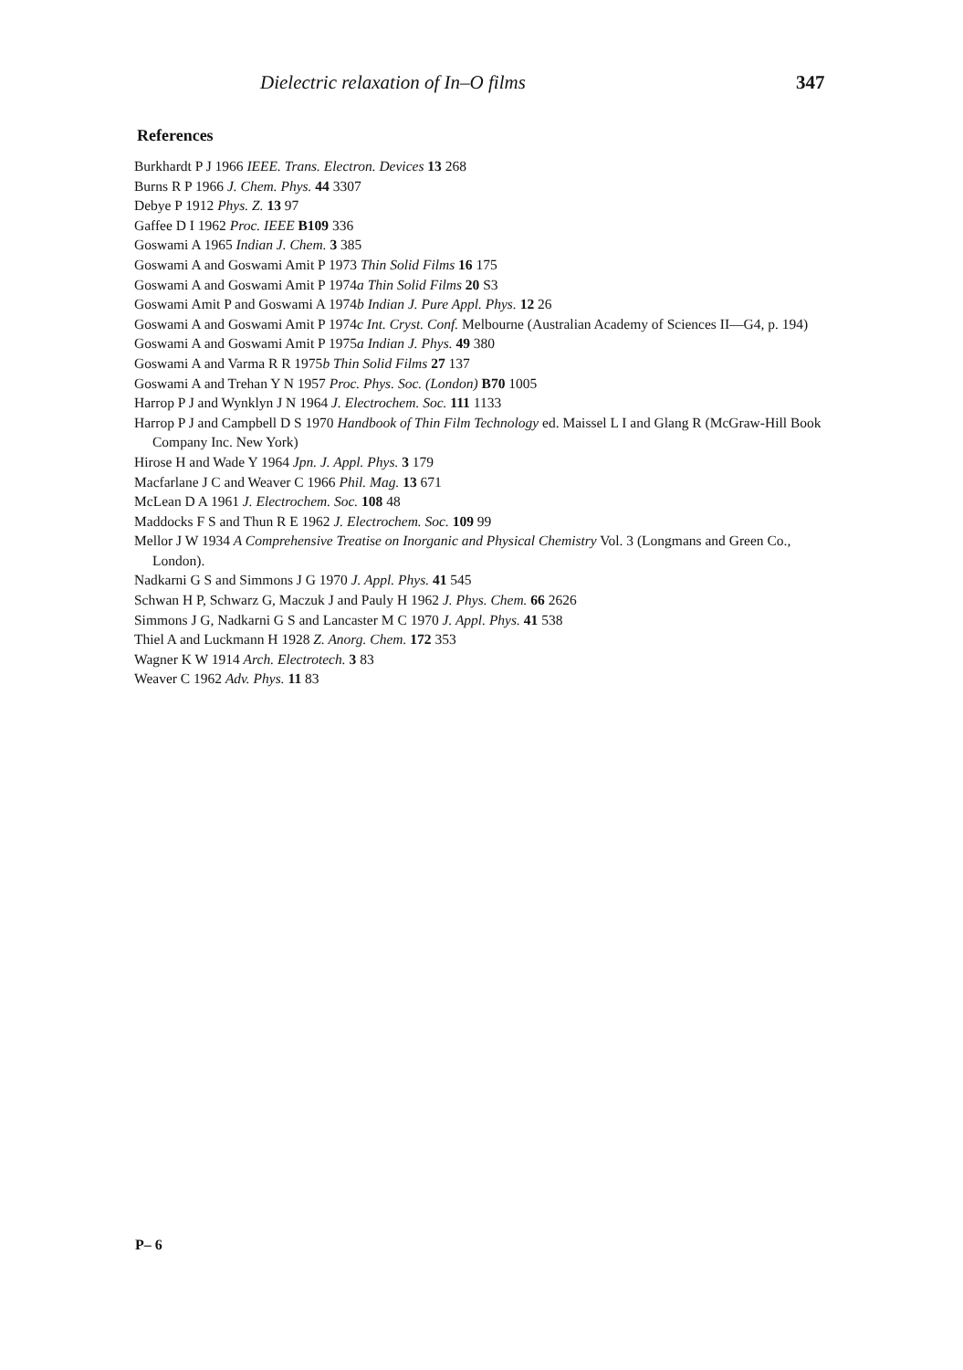Dielectric relaxation of In–O films 347
References
Burkhardt P J 1966 IEEE. Trans. Electron. Devices 13 268
Burns R P 1966 J. Chem. Phys. 44 3307
Debye P 1912 Phys. Z. 13 97
Gaffee D I 1962 Proc. IEEE B109 336
Goswami A 1965 Indian J. Chem. 3 385
Goswami A and Goswami Amit P 1973 Thin Solid Films 16 175
Goswami A and Goswami Amit P 1974a Thin Solid Films 20 S3
Goswami Amit P and Goswami A 1974b Indian J. Pure Appl. Phys. 12 26
Goswami A and Goswami Amit P 1974c Int. Cryst. Conf. Melbourne (Australian Academy of Sciences II—G4, p. 194)
Goswami A and Goswami Amit P 1975a Indian J. Phys. 49 380
Goswami A and Varma R R 1975b Thin Solid Films 27 137
Goswami A and Trehan Y N 1957 Proc. Phys. Soc. (London) B70 1005
Harrop P J and Wynklyn J N 1964 J. Electrochem. Soc. 111 1133
Harrop P J and Campbell D S 1970 Handbook of Thin Film Technology ed. Maissel L I and Glang R (McGraw-Hill Book Company Inc. New York)
Hirose H and Wade Y 1964 Jpn. J. Appl. Phys. 3 179
Macfarlane J C and Weaver C 1966 Phil. Mag. 13 671
McLean D A 1961 J. Electrochem. Soc. 108 48
Maddocks F S and Thun R E 1962 J. Electrochem. Soc. 109 99
Mellor J W 1934 A Comprehensive Treatise on Inorganic and Physical Chemistry Vol. 3 (Longmans and Green Co., London).
Nadkarni G S and Simmons J G 1970 J. Appl. Phys. 41 545
Schwan H P, Schwarz G, Maczuk J and Pauly H 1962 J. Phys. Chem. 66 2626
Simmons J G, Nadkarni G S and Lancaster M C 1970 J. Appl. Phys. 41 538
Thiel A and Luckmann H 1928 Z. Anorg. Chem. 172 353
Wagner K W 1914 Arch. Electrotech. 3 83
Weaver C 1962 Adv. Phys. 11 83
P– 6